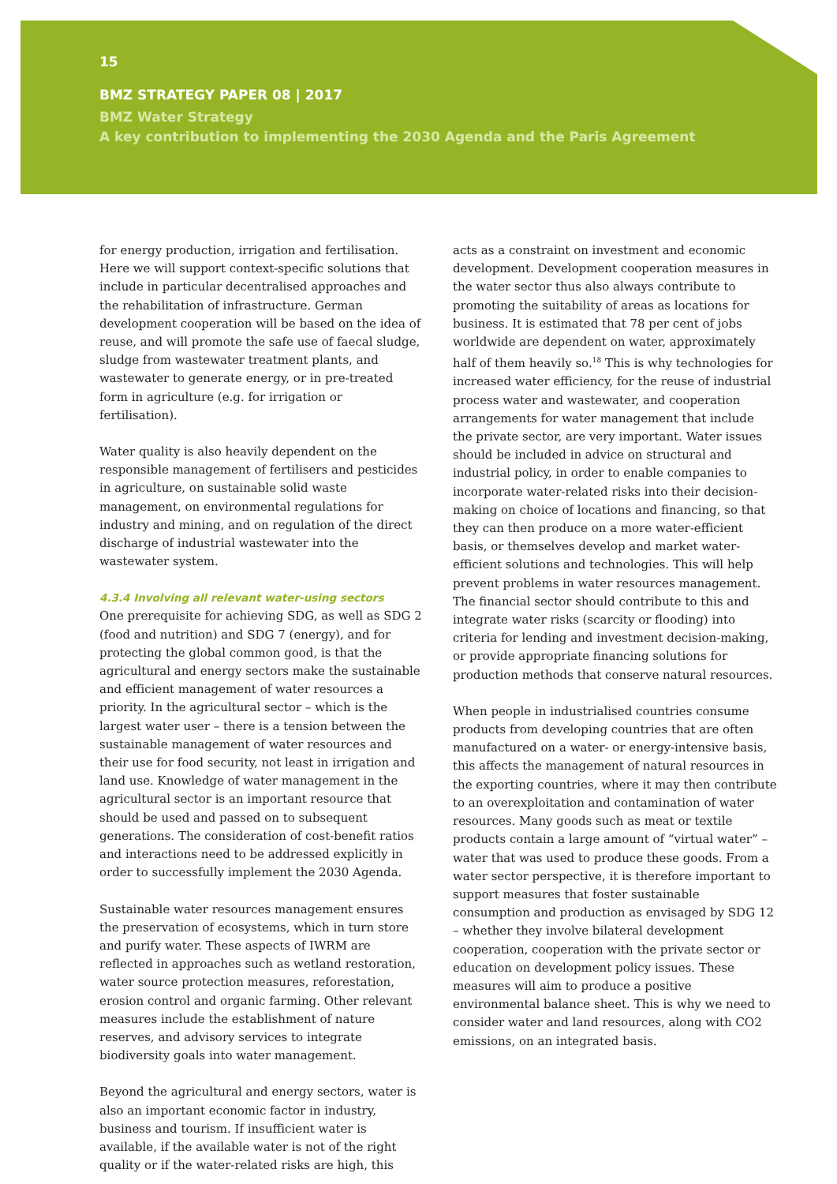15
BMZ STRATEGY PAPER 08 | 2017
BMZ Water Strategy
A key contribution to implementing the 2030 Agenda and the Paris Agreement
for energy production, irrigation and fertilisation. Here we will support context-specific solutions that include in particular decentralised approaches and the rehabilitation of infrastructure. German development cooperation will be based on the idea of reuse, and will promote the safe use of faecal sludge, sludge from wastewater treatment plants, and wastewater to generate energy, or in pre-treated form in agriculture (e.g. for irrigation or fertilisation).
Water quality is also heavily dependent on the responsible management of fertilisers and pesticides in agriculture, on sustainable solid waste management, on environmental regulations for industry and mining, and on regulation of the direct discharge of industrial wastewater into the wastewater system.
4.3.4 Involving all relevant water-using sectors
One prerequisite for achieving SDG, as well as SDG 2 (food and nutrition) and SDG 7 (energy), and for protecting the global common good, is that the agricultural and energy sectors make the sustainable and efficient management of water resources a priority. In the agricultural sector – which is the largest water user – there is a tension between the sustainable management of water resources and their use for food security, not least in irrigation and land use. Knowledge of water management in the agricultural sector is an important resource that should be used and passed on to subsequent generations. The consideration of cost-benefit ratios and interactions need to be addressed explicitly in order to successfully implement the 2030 Agenda.
Sustainable water resources management ensures the preservation of ecosystems, which in turn store and purify water. These aspects of IWRM are reflected in approaches such as wetland restoration, water source protection measures, reforestation, erosion control and organic farming. Other relevant measures include the establishment of nature reserves, and advisory services to integrate biodiversity goals into water management.
Beyond the agricultural and energy sectors, water is also an important economic factor in industry, business and tourism. If insufficient water is available, if the available water is not of the right quality or if the water-related risks are high, this
acts as a constraint on investment and economic development. Development cooperation measures in the water sector thus also always contribute to promoting the suitability of areas as locations for business. It is estimated that 78 per cent of jobs worldwide are dependent on water, approximately half of them heavily so.<sup>18</sup> This is why technologies for increased water efficiency, for the reuse of industrial process water and wastewater, and cooperation arrangements for water management that include the private sector, are very important. Water issues should be included in advice on structural and industrial policy, in order to enable companies to incorporate water-related risks into their decision-making on choice of locations and financing, so that they can then produce on a more water-efficient basis, or themselves develop and market water-efficient solutions and technologies. This will help prevent problems in water resources management. The financial sector should contribute to this and integrate water risks (scarcity or flooding) into criteria for lending and investment decision-making, or provide appropriate financing solutions for production methods that conserve natural resources.
When people in industrialised countries consume products from developing countries that are often manufactured on a water- or energy-intensive basis, this affects the management of natural resources in the exporting countries, where it may then contribute to an overexploitation and contamination of water resources. Many goods such as meat or textile products contain a large amount of “virtual water” – water that was used to produce these goods. From a water sector perspective, it is therefore important to support measures that foster sustainable consumption and production as envisaged by SDG 12 – whether they involve bilateral development cooperation, cooperation with the private sector or education on development policy issues. These measures will aim to produce a positive environmental balance sheet. This is why we need to consider water and land resources, along with CO2 emissions, on an integrated basis.